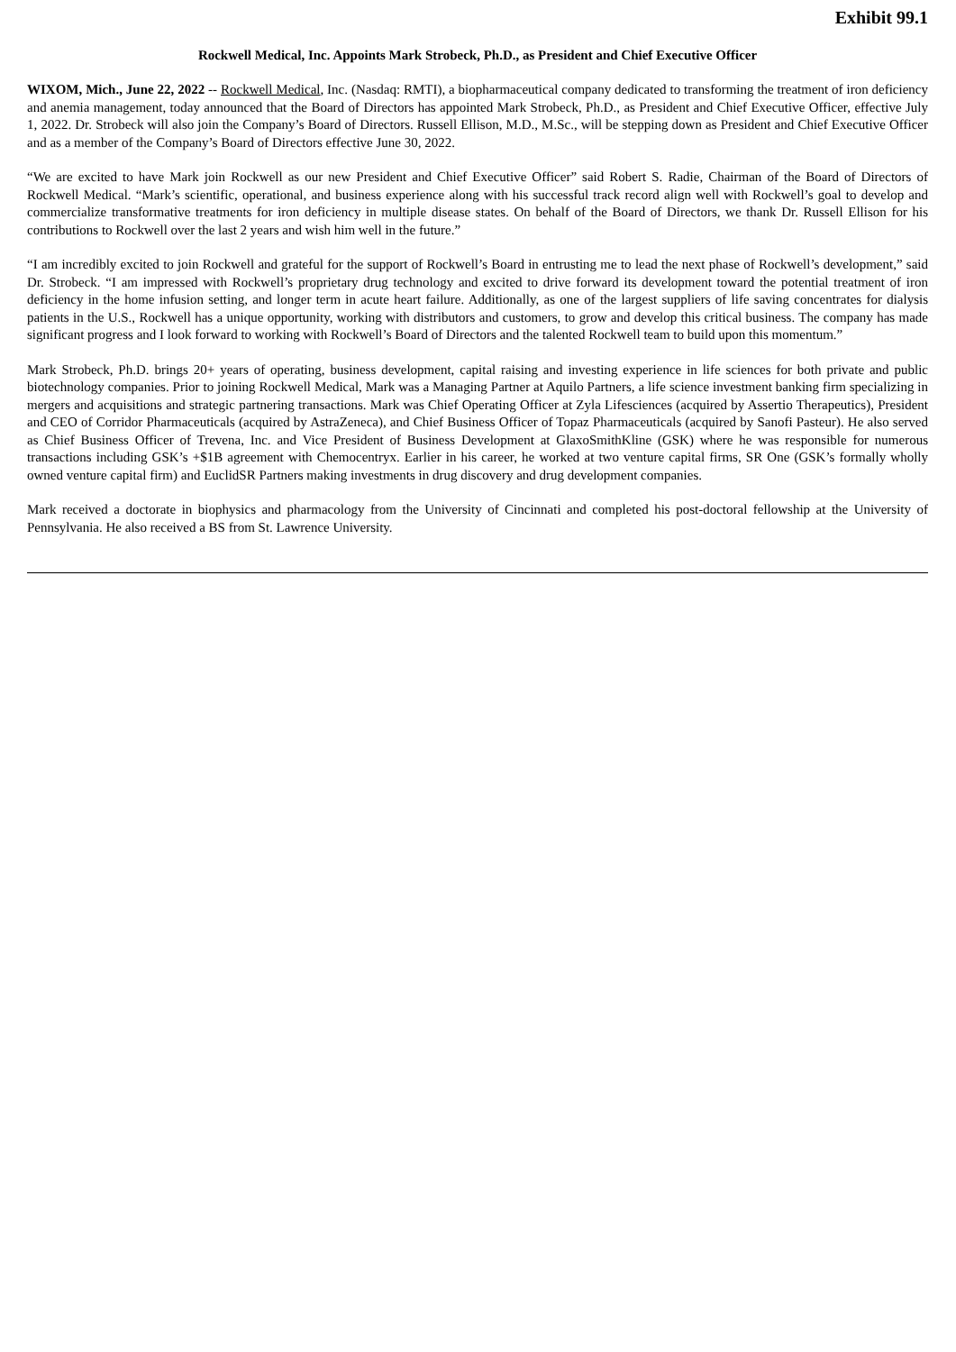Exhibit 99.1
Rockwell Medical, Inc. Appoints Mark Strobeck, Ph.D., as President and Chief Executive Officer
WIXOM, Mich., June 22, 2022 -- Rockwell Medical, Inc. (Nasdaq: RMTI), a biopharmaceutical company dedicated to transforming the treatment of iron deficiency and anemia management, today announced that the Board of Directors has appointed Mark Strobeck, Ph.D., as President and Chief Executive Officer, effective July 1, 2022. Dr. Strobeck will also join the Company’s Board of Directors. Russell Ellison, M.D., M.Sc., will be stepping down as President and Chief Executive Officer and as a member of the Company’s Board of Directors effective June 30, 2022.
“We are excited to have Mark join Rockwell as our new President and Chief Executive Officer” said Robert S. Radie, Chairman of the Board of Directors of Rockwell Medical. “Mark’s scientific, operational, and business experience along with his successful track record align well with Rockwell’s goal to develop and commercialize transformative treatments for iron deficiency in multiple disease states. On behalf of the Board of Directors, we thank Dr. Russell Ellison for his contributions to Rockwell over the last 2 years and wish him well in the future.”
“I am incredibly excited to join Rockwell and grateful for the support of Rockwell’s Board in entrusting me to lead the next phase of Rockwell’s development,” said Dr. Strobeck. “I am impressed with Rockwell’s proprietary drug technology and excited to drive forward its development toward the potential treatment of iron deficiency in the home infusion setting, and longer term in acute heart failure. Additionally, as one of the largest suppliers of life saving concentrates for dialysis patients in the U.S., Rockwell has a unique opportunity, working with distributors and customers, to grow and develop this critical business. The company has made significant progress and I look forward to working with Rockwell’s Board of Directors and the talented Rockwell team to build upon this momentum.”
Mark Strobeck, Ph.D. brings 20+ years of operating, business development, capital raising and investing experience in life sciences for both private and public biotechnology companies. Prior to joining Rockwell Medical, Mark was a Managing Partner at Aquilo Partners, a life science investment banking firm specializing in mergers and acquisitions and strategic partnering transactions. Mark was Chief Operating Officer at Zyla Lifesciences (acquired by Assertio Therapeutics), President and CEO of Corridor Pharmaceuticals (acquired by AstraZeneca), and Chief Business Officer of Topaz Pharmaceuticals (acquired by Sanofi Pasteur). He also served as Chief Business Officer of Trevena, Inc. and Vice President of Business Development at GlaxoSmithKline (GSK) where he was responsible for numerous transactions including GSK’s +$1B agreement with Chemocentryx. Earlier in his career, he worked at two venture capital firms, SR One (GSK’s formally wholly owned venture capital firm) and EuclidSR Partners making investments in drug discovery and drug development companies.
Mark received a doctorate in biophysics and pharmacology from the University of Cincinnati and completed his post-doctoral fellowship at the University of Pennsylvania. He also received a BS from St. Lawrence University.